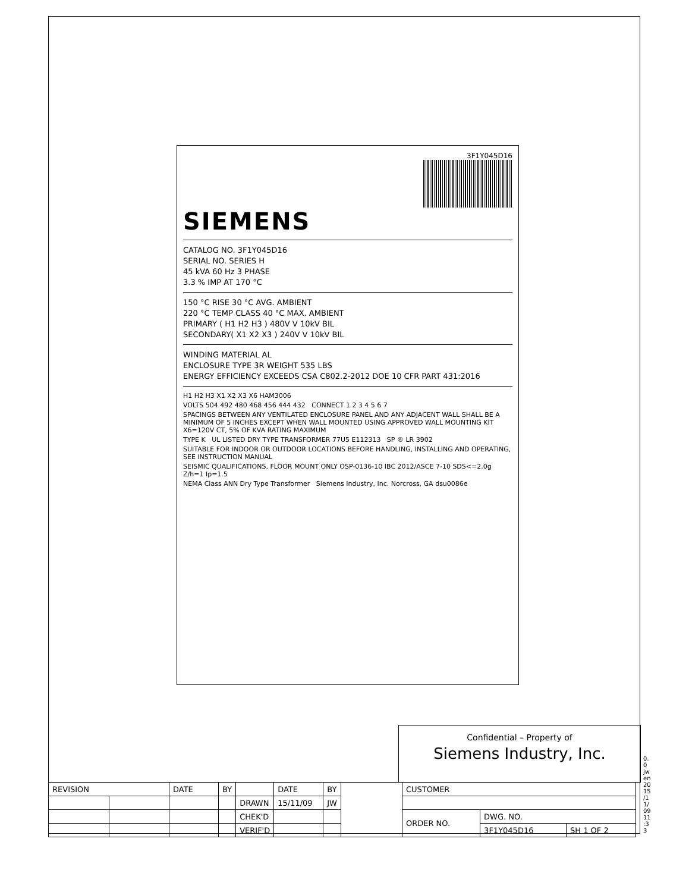3F1Y045D16
SIEMENS
CATALOG NO. 3F1Y045D16
SERIAL NO. SERIES H
45 kVA 60 Hz 3 PHASE
3.3 % IMP AT 170 °C
150 °C RISE 30 °C AVG. AMBIENT
220 °C TEMP CLASS 40 °C MAX. AMBIENT
PRIMARY ( H1 H2 H3 ) 480V V 10kV BIL
SECONDARY( X1 X2 X3 ) 240V V 10kV BIL
WINDING MATERIAL AL
ENCLOSURE TYPE 3R WEIGHT 535 LBS
ENERGY EFFICIENCY EXCEEDS CSA C802.2-2012 DOE 10 CFR PART 431:2016
H1 H2 H3 X1 X2 X3 X6 HAM3006
VOLTS 504 492 480 468 456 444 432 CONNECT 1 2 3 4 5 6 7
SPACINGS BETWEEN ANY VENTILATED ENCLOSURE PANEL AND ANY ADJACENT WALL SHALL BE A MINIMUM OF 5 INCHES EXCEPT WHEN WALL MOUNTED USING APPROVED WALL MOUNTING KIT X6=120V CT, 5% OF KVA RATING MAXIMUM
TYPE K UL LISTED DRY TYPE TRANSFORMER 77U5 E112313 SP ® LR 3902
SUITABLE FOR INDOOR OR OUTDOOR LOCATIONS BEFORE HANDLING, INSTALLING AND OPERATING, SEE INSTRUCTION MANUAL
SEISMIC QUALIFICATIONS, FLOOR MOUNT ONLY OSP-0136-10 IBC 2012/ASCE 7-10 SDS<=2.0g Z/h=1 Ip=1.5
NEMA Class ANN Dry Type Transformer Siemens Industry, Inc. Norcross, GA dsu0086e
Confidential – Property of
Siemens Industry, Inc.
| REVISION | | DATE | BY | | DATE | BY | | CUSTOMER | | |
| | | | | DRAWN | 15/11/09 | JW | | | | |
| | | | | CHEK'D | | | | ORDER NO. | DWG. NO. | |
| | | | | VERIF'D | | | | | 3F1Y045D16 | SH 1 OF 2 |
0.0 jwen 2015/11/09 11:33